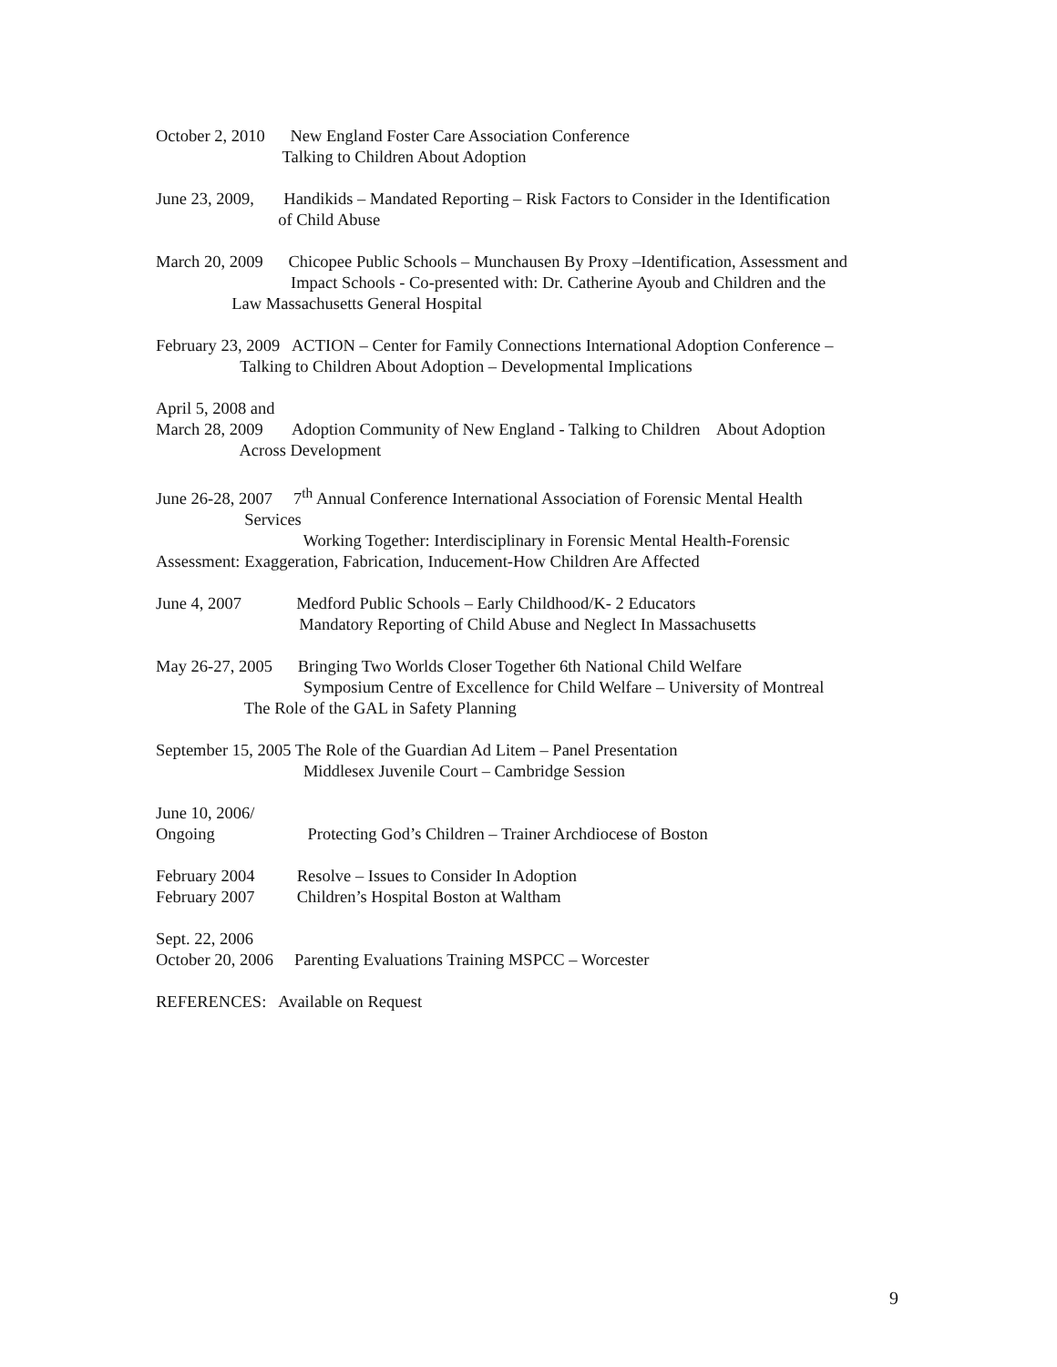October 2, 2010 New England Foster Care Association Conference Talking to Children About Adoption
June 23, 2009, Handikids – Mandated Reporting – Risk Factors to Consider in the Identification of Child Abuse
March 20, 2009 Chicopee Public Schools – Munchausen By Proxy –Identification, Assessment and Impact Schools - Co-presented with: Dr. Catherine Ayoub and Children and the Law Massachusetts General Hospital
February 23, 2009 ACTION – Center for Family Connections International Adoption Conference – Talking to Children About Adoption – Developmental Implications
April 5, 2008 and March 28, 2009 Adoption Community of New England - Talking to Children About Adoption Across Development
June 26-28, 2007 7<sup>th</sup> Annual Conference International Association of Forensic Mental Health Services Working Together: Interdisciplinary in Forensic Mental Health-Forensic Assessment: Exaggeration, Fabrication, Inducement-How Children Are Affected
June 4, 2007 Medford Public Schools – Early Childhood/K- 2 Educators Mandatory Reporting of Child Abuse and Neglect In Massachusetts
May 26-27, 2005 Bringing Two Worlds Closer Together 6th National Child Welfare Symposium Centre of Excellence for Child Welfare – University of Montreal The Role of the GAL in Safety Planning
September 15, 2005 The Role of the Guardian Ad Litem – Panel Presentation Middlesex Juvenile Court – Cambridge Session
June 10, 2006/ Ongoing Protecting God’s Children – Trainer Archdiocese of Boston
February 2004 Resolve – Issues to Consider In Adoption February 2007 Children’s Hospital Boston at Waltham
Sept. 22, 2006 October 20, 2006 Parenting Evaluations Training MSPCC – Worcester
REFERENCES: Available on Request
9